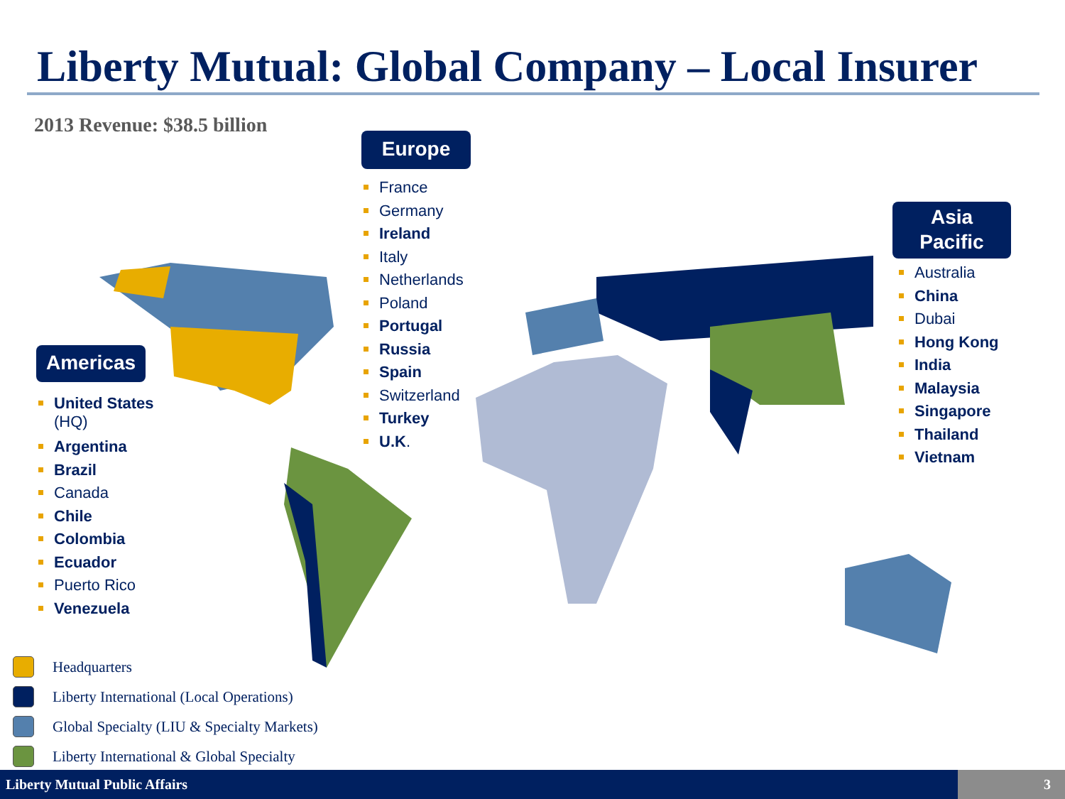Liberty Mutual: Global Company – Local Insurer
2013 Revenue: $38.5 billion
Europe
France
Germany
Ireland
Italy
Netherlands
Poland
Portugal
Russia
Spain
Switzerland
Turkey
U.K.
Asia
Pacific
Australia
China
Dubai
Hong Kong
India
Malaysia
Singapore
Thailand
Vietnam
Americas
United States
(HQ)
Argentina
Brazil
Canada
Chile
Colombia
Ecuador
Puerto Rico
Venezuela
Headquarters
Liberty International (Local Operations)
Global Specialty (LIU & Specialty Markets)
Liberty International & Global Specialty
Liberty Mutual Public Affairs 3